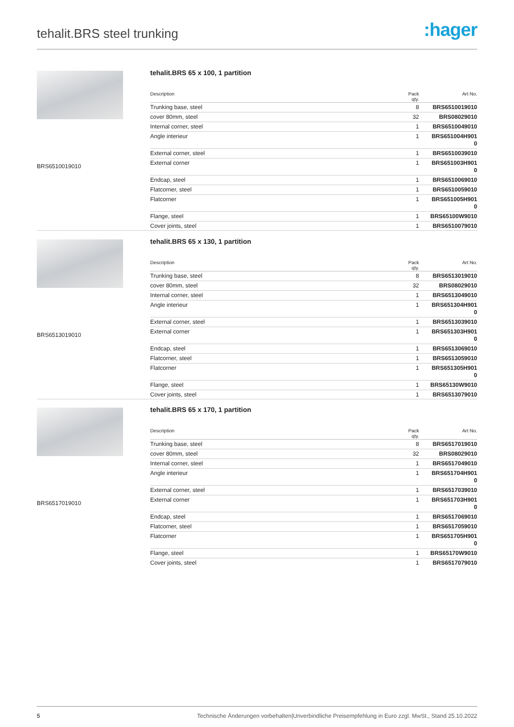tehalit.BRS steel trunking :hager
BRS6510019010
tehalit.BRS 65 x 100, 1 partition
| Description | Pack qty. | Art No. |
| --- | --- | --- |
| Trunking base, steel | 8 | BRS6510019010 |
| cover 80mm, steel | 32 | BRS08029010 |
| Internal corner, steel | 1 | BRS6510049010 |
| Angle interieur | 1 | BRS651004H901 0 |
| External corner, steel | 1 | BRS6510039010 |
| External corner | 1 | BRS651003H901 0 |
| Endcap, steel | 1 | BRS6510069010 |
| Flatcorner, steel | 1 | BRS6510059010 |
| Flatcorner | 1 | BRS651005H901 0 |
| Flange, steel | 1 | BRS65100W9010 |
| Cover joints, steel | 1 | BRS6510079010 |
BRS6513019010
tehalit.BRS 65 x 130, 1 partition
| Description | Pack qty. | Art No. |
| --- | --- | --- |
| Trunking base, steel | 8 | BRS6513019010 |
| cover 80mm, steel | 32 | BRS08029010 |
| Internal corner, steel | 1 | BRS6513049010 |
| Angle interieur | 1 | BRS651304H901 0 |
| External corner, steel | 1 | BRS6513039010 |
| External corner | 1 | BRS651303H901 0 |
| Endcap, steel | 1 | BRS6513069010 |
| Flatcorner, steel | 1 | BRS6513059010 |
| Flatcorner | 1 | BRS651305H901 0 |
| Flange, steel | 1 | BRS65130W9010 |
| Cover joints, steel | 1 | BRS6513079010 |
BRS6517019010
tehalit.BRS 65 x 170, 1 partition
| Description | Pack qty. | Art No. |
| --- | --- | --- |
| Trunking base, steel | 8 | BRS6517019010 |
| cover 80mm, steel | 32 | BRS08029010 |
| Internal corner, steel | 1 | BRS6517049010 |
| Angle interieur | 1 | BRS651704H901 0 |
| External corner, steel | 1 | BRS6517039010 |
| External corner | 1 | BRS651703H901 0 |
| Endcap, steel | 1 | BRS6517069010 |
| Flatcorner, steel | 1 | BRS6517059010 |
| Flatcorner | 1 | BRS651705H901 0 |
| Flange, steel | 1 | BRS65170W9010 |
| Cover joints, steel | 1 | BRS6517079010 |
5 Technische Änderungen vorbehalten|Unverbindliche Preisempfehlung in Euro zzgl. MwSt., Stand 25.10.2022